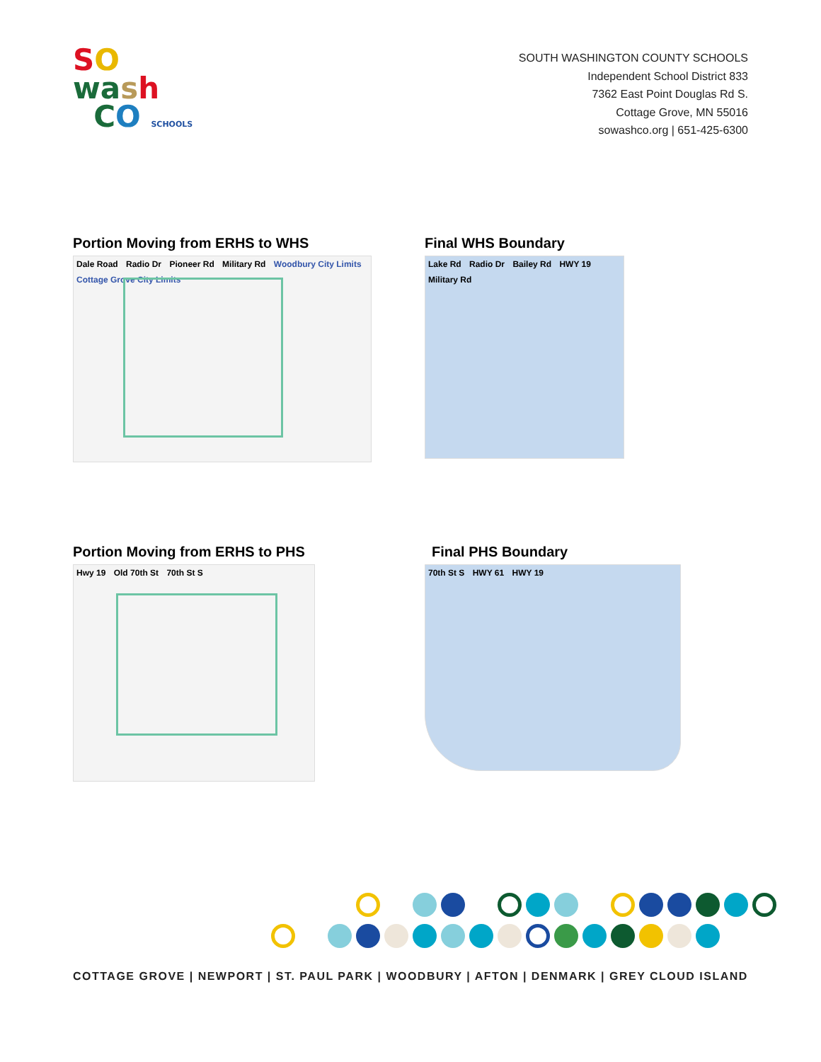SO
wa sh
CO SCHOOLS
SOUTH WASHINGTON COUNTY SCHOOLS
Independent School District 833
7362 East Point Douglas Rd S.
Cottage Grove, MN 55016
sowashco.org | 651-425-6300
Portion Moving from ERHS to WHS
Dale Road Radio Dr Pioneer Rd Military Rd Woodbury City Limits Cottage Grove City Limits
Final WHS Boundary
Lake Rd Radio Dr Bailey Rd HWY 19 Military Rd
Portion Moving from ERHS to PHS
Hwy 19 Old 70th St 70th St S
Final PHS Boundary
70th St S HWY 61 HWY 19
COTTAGE GROVE | NEWPORT | ST. PAUL PARK | WOODBURY | AFTON | DENMARK | GREY CLOUD ISLAND